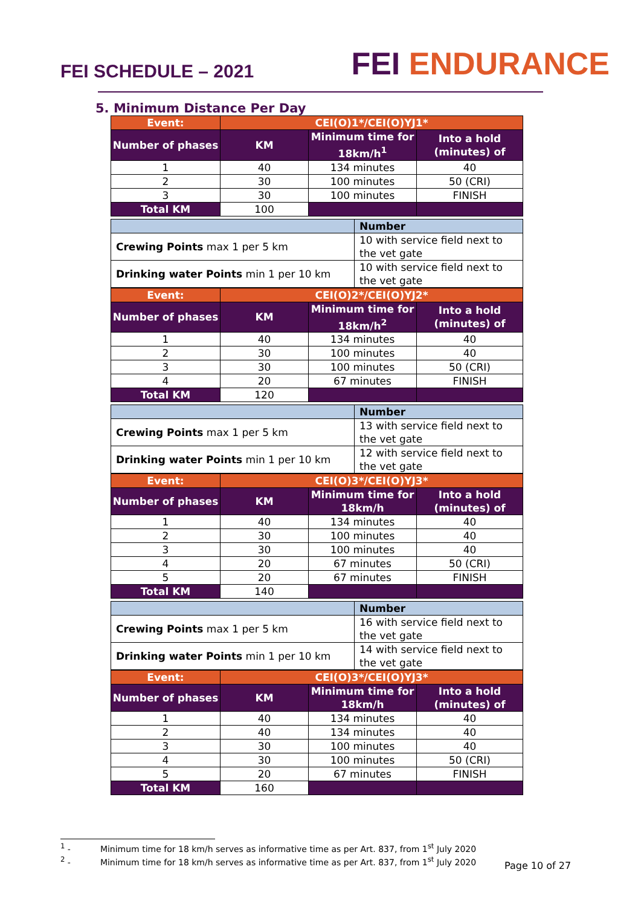FEI SCHEDULE – 2021
FEI ENDURANCE
5. Minimum Distance Per Day
| Event: | CEI(O)1*/CEI(O)YJ1* | | |
| Number of phases | KM | Minimum time for 18km/h<sup>1</sup> | Into a hold (minutes) of |
| 1 | 40 | 134 minutes | 40 |
| 2 | 30 | 100 minutes | 50 (CRI) |
| 3 | 30 | 100 minutes | FINISH |
| Total KM | 100 | | |
| | Number |
| Crewing Points max 1 per 5 km | 10 with service field next to the vet gate |
| Drinking water Points min 1 per 10 km | 10 with service field next to the vet gate |
| Event: | CEI(O)2*/CEI(O)YJ2* | | |
| Number of phases | KM | Minimum time for 18km/h<sup>2</sup> | Into a hold (minutes) of |
| 1 | 40 | 134 minutes | 40 |
| 2 | 30 | 100 minutes | 40 |
| 3 | 30 | 100 minutes | 50 (CRI) |
| 4 | 20 | 67 minutes | FINISH |
| Total KM | 120 | | |
| | Number |
| Crewing Points max 1 per 5 km | 13 with service field next to the vet gate |
| Drinking water Points min 1 per 10 km | 12 with service field next to the vet gate |
| Event: | CEI(O)3*/CEI(O)YJ3* | | |
| Number of phases | KM | Minimum time for 18km/h | Into a hold (minutes) of |
| 1 | 40 | 134 minutes | 40 |
| 2 | 30 | 100 minutes | 40 |
| 3 | 30 | 100 minutes | 40 |
| 4 | 20 | 67 minutes | 50 (CRI) |
| 5 | 20 | 67 minutes | FINISH |
| Total KM | 140 | | |
| | Number |
| Crewing Points max 1 per 5 km | 16 with service field next to the vet gate |
| Drinking water Points min 1 per 10 km | 14 with service field next to the vet gate |
| Event: | CEI(O)3*/CEI(O)YJ3* | | |
| Number of phases | KM | Minimum time for 18km/h | Into a hold (minutes) of |
| 1 | 40 | 134 minutes | 40 |
| 2 | 40 | 134 minutes | 40 |
| 3 | 30 | 100 minutes | 40 |
| 4 | 30 | 100 minutes | 50 (CRI) |
| 5 | 20 | 67 minutes | FINISH |
| Total KM | 160 | | |
<sup>1</sup> - Minimum time for 18 km/h serves as informative time as per Art. 837, from 1<sup>st</sup> July 2020
<sup>2</sup> - Minimum time for 18 km/h serves as informative time as per Art. 837, from 1<sup>st</sup> July 2020
Page 10 of 27